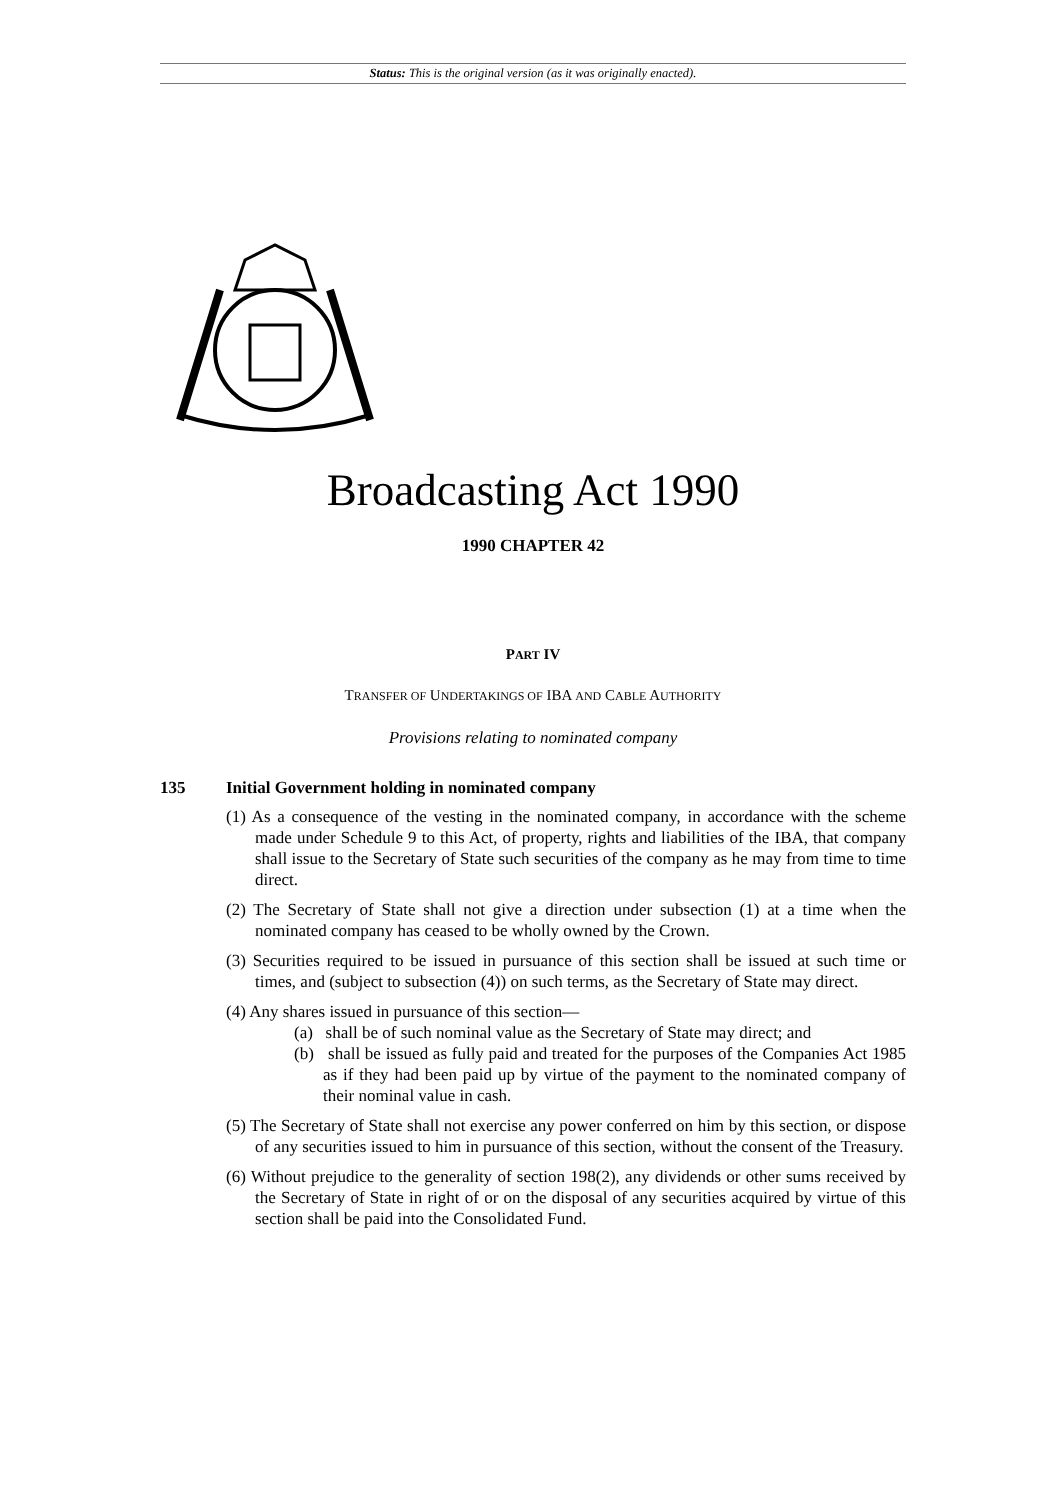Status: This is the original version (as it was originally enacted).
Broadcasting Act 1990
1990 CHAPTER 42
PART IV
TRANSFER OF UNDERTAKINGS OF IBA AND CABLE AUTHORITY
Provisions relating to nominated company
135 Initial Government holding in nominated company
(1) As a consequence of the vesting in the nominated company, in accordance with the scheme made under Schedule 9 to this Act, of property, rights and liabilities of the IBA, that company shall issue to the Secretary of State such securities of the company as he may from time to time direct.
(2) The Secretary of State shall not give a direction under subsection (1) at a time when the nominated company has ceased to be wholly owned by the Crown.
(3) Securities required to be issued in pursuance of this section shall be issued at such time or times, and (subject to subsection (4)) on such terms, as the Secretary of State may direct.
(4) Any shares issued in pursuance of this section—
(a) shall be of such nominal value as the Secretary of State may direct; and
(b) shall be issued as fully paid and treated for the purposes of the Companies Act 1985 as if they had been paid up by virtue of the payment to the nominated company of their nominal value in cash.
(5) The Secretary of State shall not exercise any power conferred on him by this section, or dispose of any securities issued to him in pursuance of this section, without the consent of the Treasury.
(6) Without prejudice to the generality of section 198(2), any dividends or other sums received by the Secretary of State in right of or on the disposal of any securities acquired by virtue of this section shall be paid into the Consolidated Fund.